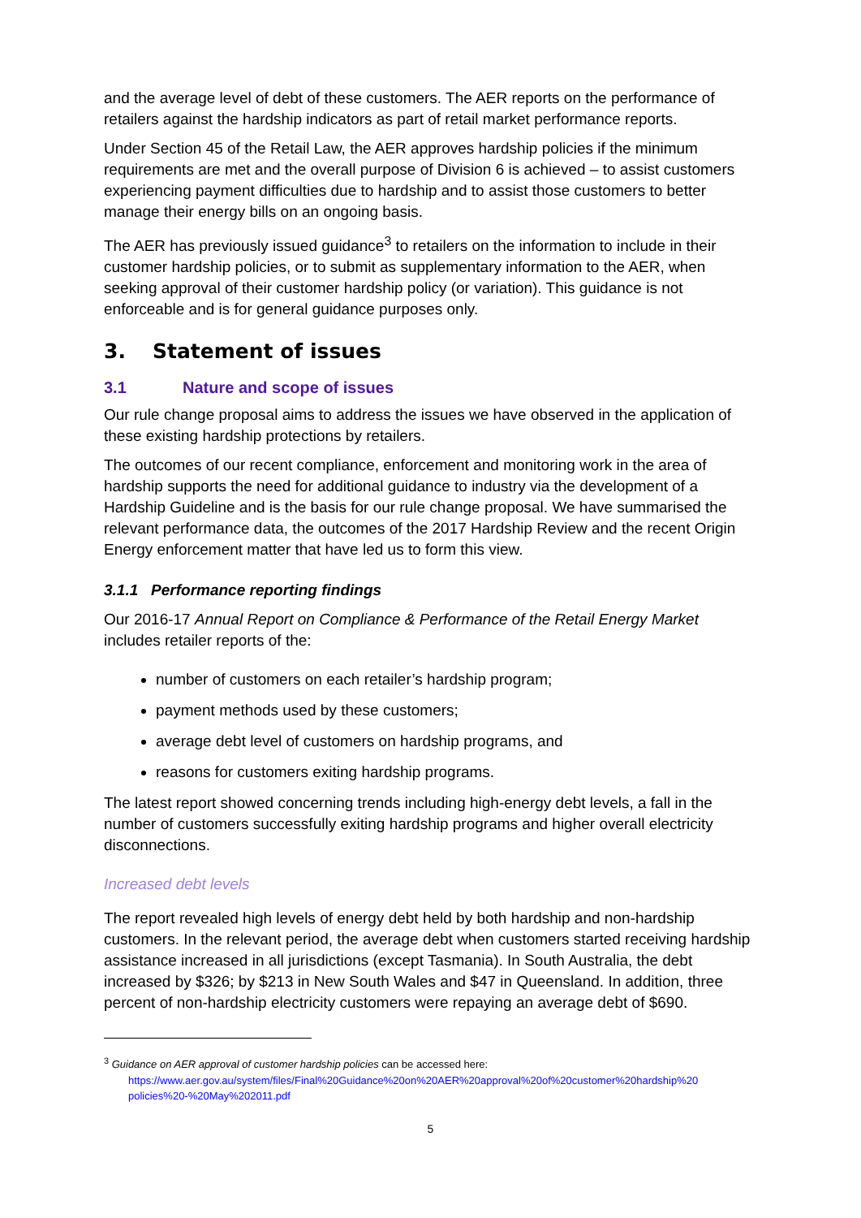and the average level of debt of these customers. The AER reports on the performance of retailers against the hardship indicators as part of retail market performance reports.
Under Section 45 of the Retail Law, the AER approves hardship policies if the minimum requirements are met and the overall purpose of Division 6 is achieved – to assist customers experiencing payment difficulties due to hardship and to assist those customers to better manage their energy bills on an ongoing basis.
The AER has previously issued guidance<sup>3</sup> to retailers on the information to include in their customer hardship policies, or to submit as supplementary information to the AER, when seeking approval of their customer hardship policy (or variation). This guidance is not enforceable and is for general guidance purposes only.
3. Statement of issues
3.1 Nature and scope of issues
Our rule change proposal aims to address the issues we have observed in the application of these existing hardship protections by retailers.
The outcomes of our recent compliance, enforcement and monitoring work in the area of hardship supports the need for additional guidance to industry via the development of a Hardship Guideline and is the basis for our rule change proposal. We have summarised the relevant performance data, the outcomes of the 2017 Hardship Review and the recent Origin Energy enforcement matter that have led us to form this view.
3.1.1 Performance reporting findings
Our 2016-17 Annual Report on Compliance & Performance of the Retail Energy Market includes retailer reports of the:
number of customers on each retailer’s hardship program;
payment methods used by these customers;
average debt level of customers on hardship programs, and
reasons for customers exiting hardship programs.
The latest report showed concerning trends including high-energy debt levels, a fall in the number of customers successfully exiting hardship programs and higher overall electricity disconnections.
Increased debt levels
The report revealed high levels of energy debt held by both hardship and non-hardship customers. In the relevant period, the average debt when customers started receiving hardship assistance increased in all jurisdictions (except Tasmania). In South Australia, the debt increased by $326; by $213 in New South Wales and $47 in Queensland. In addition, three percent of non-hardship electricity customers were repaying an average debt of $690.
<sup>3</sup> Guidance on AER approval of customer hardship policies can be accessed here:
https://www.aer.gov.au/system/files/Final%20Guidance%20on%20AER%20approval%20of%20customer%20hardship%20 policies%20-%20May%202011.pdf
5